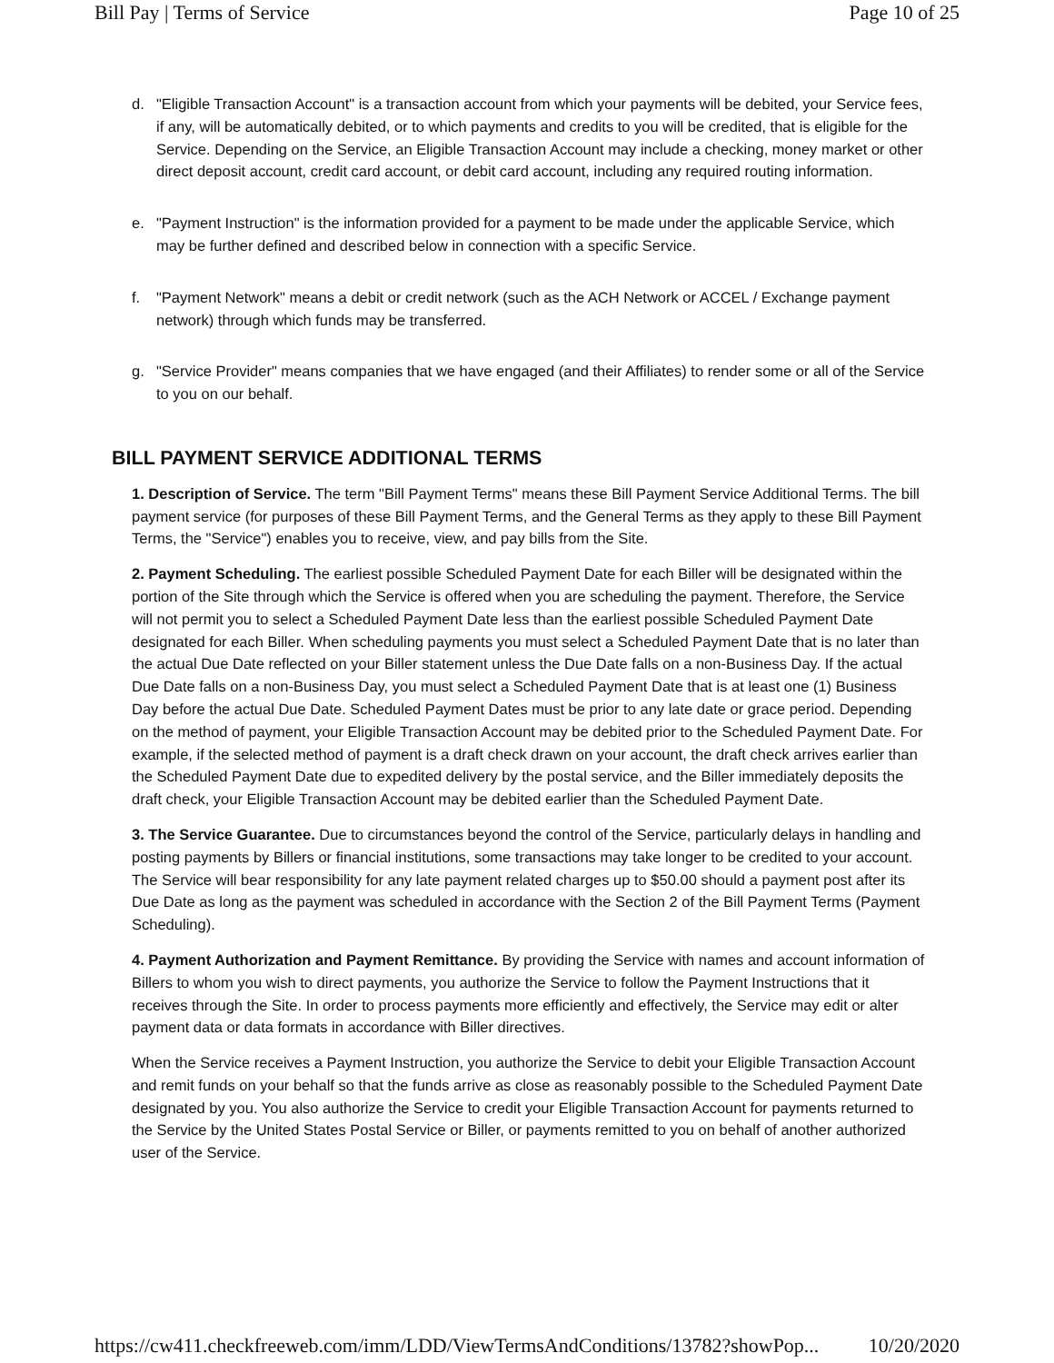Bill Pay | Terms of Service Page 10 of 25
d. "Eligible Transaction Account" is a transaction account from which your payments will be debited, your Service fees, if any, will be automatically debited, or to which payments and credits to you will be credited, that is eligible for the Service. Depending on the Service, an Eligible Transaction Account may include a checking, money market or other direct deposit account, credit card account, or debit card account, including any required routing information.
e. "Payment Instruction" is the information provided for a payment to be made under the applicable Service, which may be further defined and described below in connection with a specific Service.
f. "Payment Network" means a debit or credit network (such as the ACH Network or ACCEL / Exchange payment network) through which funds may be transferred.
g. "Service Provider" means companies that we have engaged (and their Affiliates) to render some or all of the Service to you on our behalf.
BILL PAYMENT SERVICE ADDITIONAL TERMS
1. Description of Service. The term "Bill Payment Terms" means these Bill Payment Service Additional Terms. The bill payment service (for purposes of these Bill Payment Terms, and the General Terms as they apply to these Bill Payment Terms, the "Service") enables you to receive, view, and pay bills from the Site.
2. Payment Scheduling. The earliest possible Scheduled Payment Date for each Biller will be designated within the portion of the Site through which the Service is offered when you are scheduling the payment. Therefore, the Service will not permit you to select a Scheduled Payment Date less than the earliest possible Scheduled Payment Date designated for each Biller. When scheduling payments you must select a Scheduled Payment Date that is no later than the actual Due Date reflected on your Biller statement unless the Due Date falls on a non-Business Day. If the actual Due Date falls on a non-Business Day, you must select a Scheduled Payment Date that is at least one (1) Business Day before the actual Due Date. Scheduled Payment Dates must be prior to any late date or grace period. Depending on the method of payment, your Eligible Transaction Account may be debited prior to the Scheduled Payment Date. For example, if the selected method of payment is a draft check drawn on your account, the draft check arrives earlier than the Scheduled Payment Date due to expedited delivery by the postal service, and the Biller immediately deposits the draft check, your Eligible Transaction Account may be debited earlier than the Scheduled Payment Date.
3. The Service Guarantee. Due to circumstances beyond the control of the Service, particularly delays in handling and posting payments by Billers or financial institutions, some transactions may take longer to be credited to your account. The Service will bear responsibility for any late payment related charges up to $50.00 should a payment post after its Due Date as long as the payment was scheduled in accordance with the Section 2 of the Bill Payment Terms (Payment Scheduling).
4. Payment Authorization and Payment Remittance. By providing the Service with names and account information of Billers to whom you wish to direct payments, you authorize the Service to follow the Payment Instructions that it receives through the Site. In order to process payments more efficiently and effectively, the Service may edit or alter payment data or data formats in accordance with Biller directives.
When the Service receives a Payment Instruction, you authorize the Service to debit your Eligible Transaction Account and remit funds on your behalf so that the funds arrive as close as reasonably possible to the Scheduled Payment Date designated by you. You also authorize the Service to credit your Eligible Transaction Account for payments returned to the Service by the United States Postal Service or Biller, or payments remitted to you on behalf of another authorized user of the Service.
https://cw411.checkfreeweb.com/imm/LDD/ViewTermsAndConditions/13782?showPop... 10/20/2020